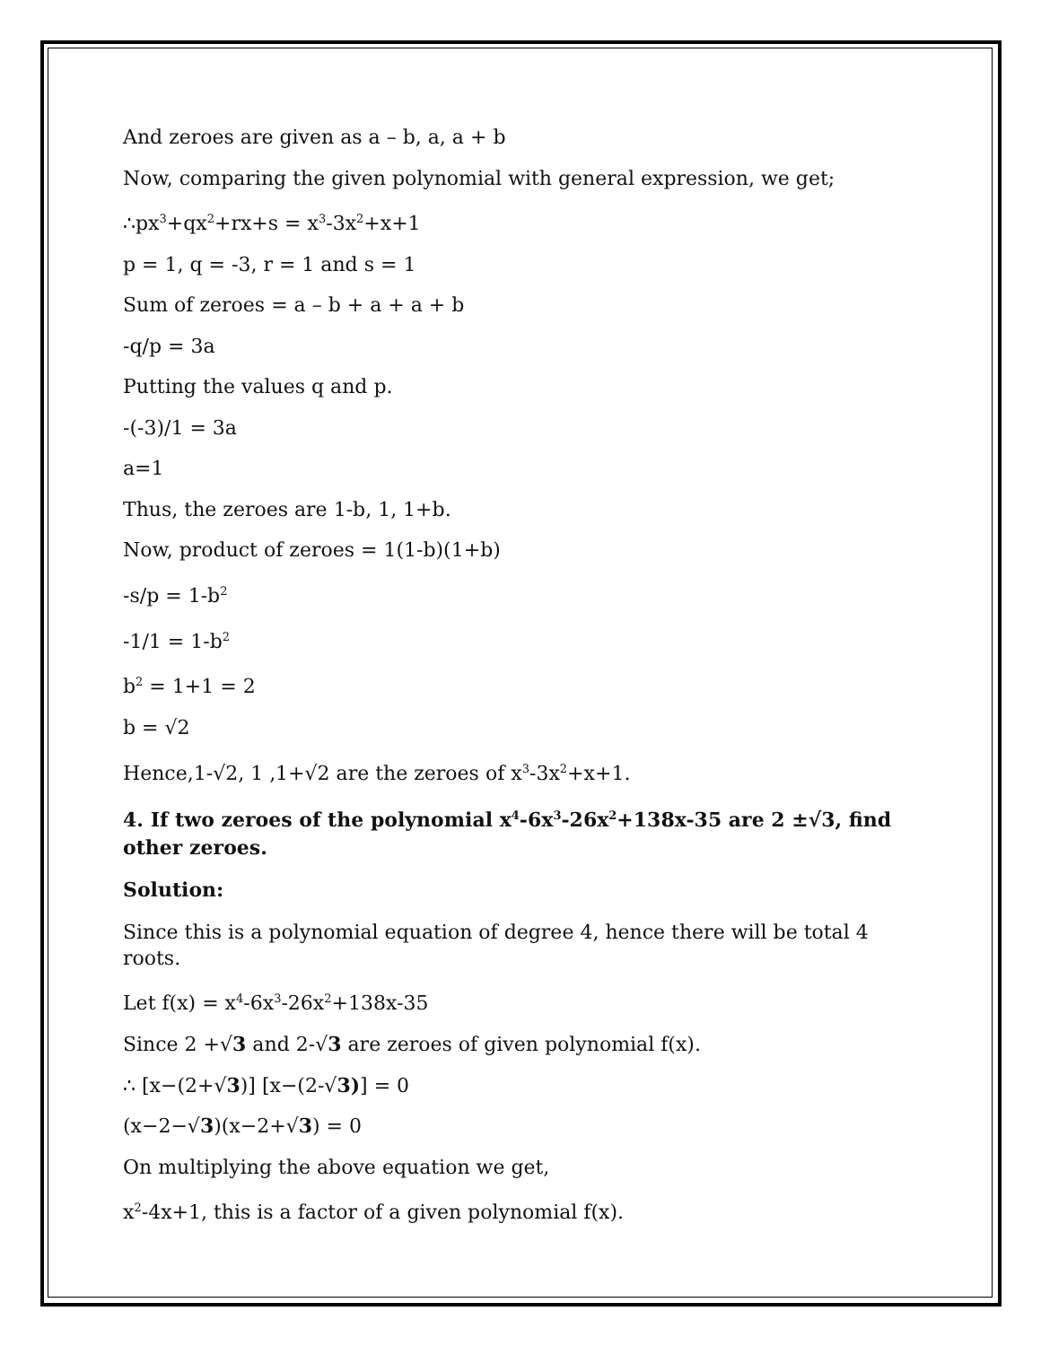And zeroes are given as a – b, a, a + b
Now, comparing the given polynomial with general expression, we get;
∴px<sup>3</sup>+qx<sup>2</sup>+rx+s = x<sup>3</sup>-3x<sup>2</sup>+x+1
p = 1, q = -3, r = 1 and s = 1
Sum of zeroes = a – b + a + a + b
-q/p = 3a
Putting the values q and p.
-(-3)/1 = 3a
a=1
Thus, the zeroes are 1-b, 1, 1+b.
Now, product of zeroes = 1(1-b)(1+b)
-s/p = 1-b<sup>2</sup>
-1/1 = 1-b<sup>2</sup>
b<sup>2</sup> = 1+1 = 2
b = √2
Hence,1-√2, 1 ,1+√2 are the zeroes of x<sup>3</sup>-3x<sup>2</sup>+x+1.
4. If two zeroes of the polynomial x<sup>4</sup>-6x<sup>3</sup>-26x<sup>2</sup>+138x-35 are 2 ±√3, find other zeroes.
Solution:
Since this is a polynomial equation of degree 4, hence there will be total 4 roots.
Let f(x) = x<sup>4</sup>-6x<sup>3</sup>-26x<sup>2</sup>+138x-35
Since 2 +√3 and 2-√3 are zeroes of given polynomial f(x).
∴ [x−(2+√3)] [x−(2-√3)] = 0
(x−2−√3)(x−2+√3) = 0
On multiplying the above equation we get,
x<sup>2</sup>-4x+1, this is a factor of a given polynomial f(x).